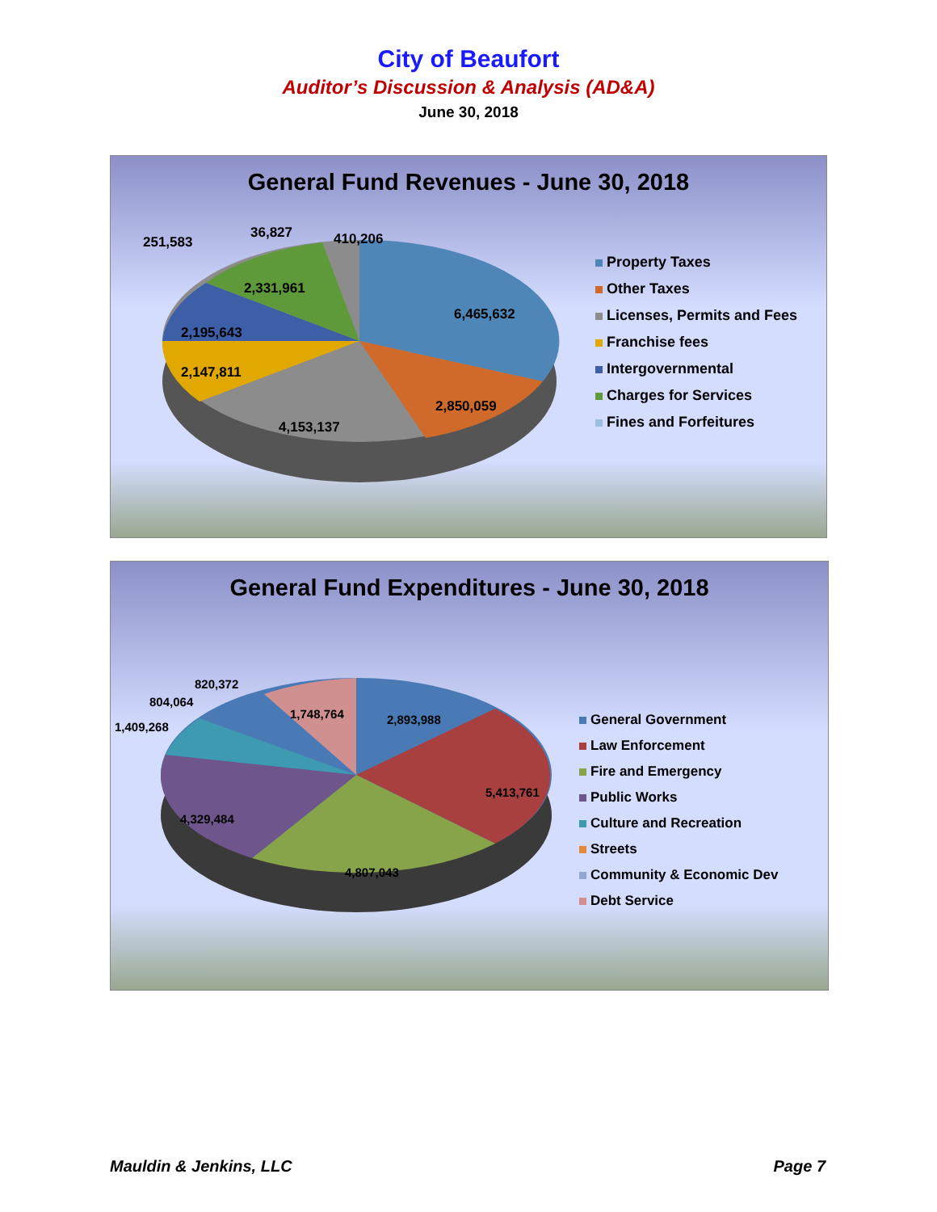City of Beaufort
Auditor’s Discussion & Analysis (AD&A)
June 30, 2018
General Fund Revenues - June 30, 2018
251,583
36,827 410,206
6,465,632
2,331,961
2,195,643
2,147,811
2,850,059
4,153,137
Property Taxes
Other Taxes
Licenses, Permits and Fees
Franchise fees
Intergovernmental
Charges for Services
Fines and Forfeitures
General Fund Expenditures - June 30, 2018
820,372
804,064
1,409,268
1,748,764 2,893,988
5,413,761
4,329,484
4,807,043
General Government
Law Enforcement
Fire and Emergency
Public Works
Culture and Recreation
Streets
Community & Economic Dev
Debt Service
Mauldin & Jenkins, LLC Page 7